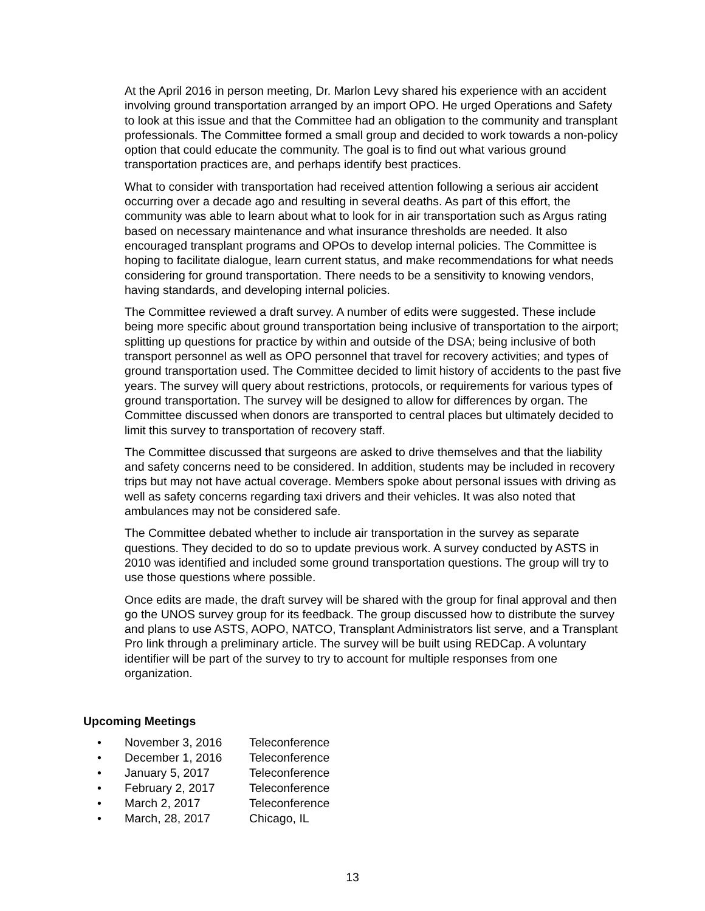At the April 2016 in person meeting, Dr. Marlon Levy shared his experience with an accident involving ground transportation arranged by an import OPO. He urged Operations and Safety to look at this issue and that the Committee had an obligation to the community and transplant professionals. The Committee formed a small group and decided to work towards a non-policy option that could educate the community. The goal is to find out what various ground transportation practices are, and perhaps identify best practices.
What to consider with transportation had received attention following a serious air accident occurring over a decade ago and resulting in several deaths. As part of this effort, the community was able to learn about what to look for in air transportation such as Argus rating based on necessary maintenance and what insurance thresholds are needed. It also encouraged transplant programs and OPOs to develop internal policies. The Committee is hoping to facilitate dialogue, learn current status, and make recommendations for what needs considering for ground transportation. There needs to be a sensitivity to knowing vendors, having standards, and developing internal policies.
The Committee reviewed a draft survey. A number of edits were suggested. These include being more specific about ground transportation being inclusive of transportation to the airport; splitting up questions for practice by within and outside of the DSA; being inclusive of both transport personnel as well as OPO personnel that travel for recovery activities; and types of ground transportation used. The Committee decided to limit history of accidents to the past five years. The survey will query about restrictions, protocols, or requirements for various types of ground transportation. The survey will be designed to allow for differences by organ. The Committee discussed when donors are transported to central places but ultimately decided to limit this survey to transportation of recovery staff.
The Committee discussed that surgeons are asked to drive themselves and that the liability and safety concerns need to be considered. In addition, students may be included in recovery trips but may not have actual coverage. Members spoke about personal issues with driving as well as safety concerns regarding taxi drivers and their vehicles. It was also noted that ambulances may not be considered safe.
The Committee debated whether to include air transportation in the survey as separate questions. They decided to do so to update previous work. A survey conducted by ASTS in 2010 was identified and included some ground transportation questions. The group will try to use those questions where possible.
Once edits are made, the draft survey will be shared with the group for final approval and then go the UNOS survey group for its feedback. The group discussed how to distribute the survey and plans to use ASTS, AOPO, NATCO, Transplant Administrators list serve, and a Transplant Pro link through a preliminary article. The survey will be built using REDCap. A voluntary identifier will be part of the survey to try to account for multiple responses from one organization.
Upcoming Meetings
• November 3, 2016 Teleconference
• December 1, 2016 Teleconference
• January 5, 2017 Teleconference
• February 2, 2017 Teleconference
• March 2, 2017 Teleconference
• March, 28, 2017 Chicago, IL
13